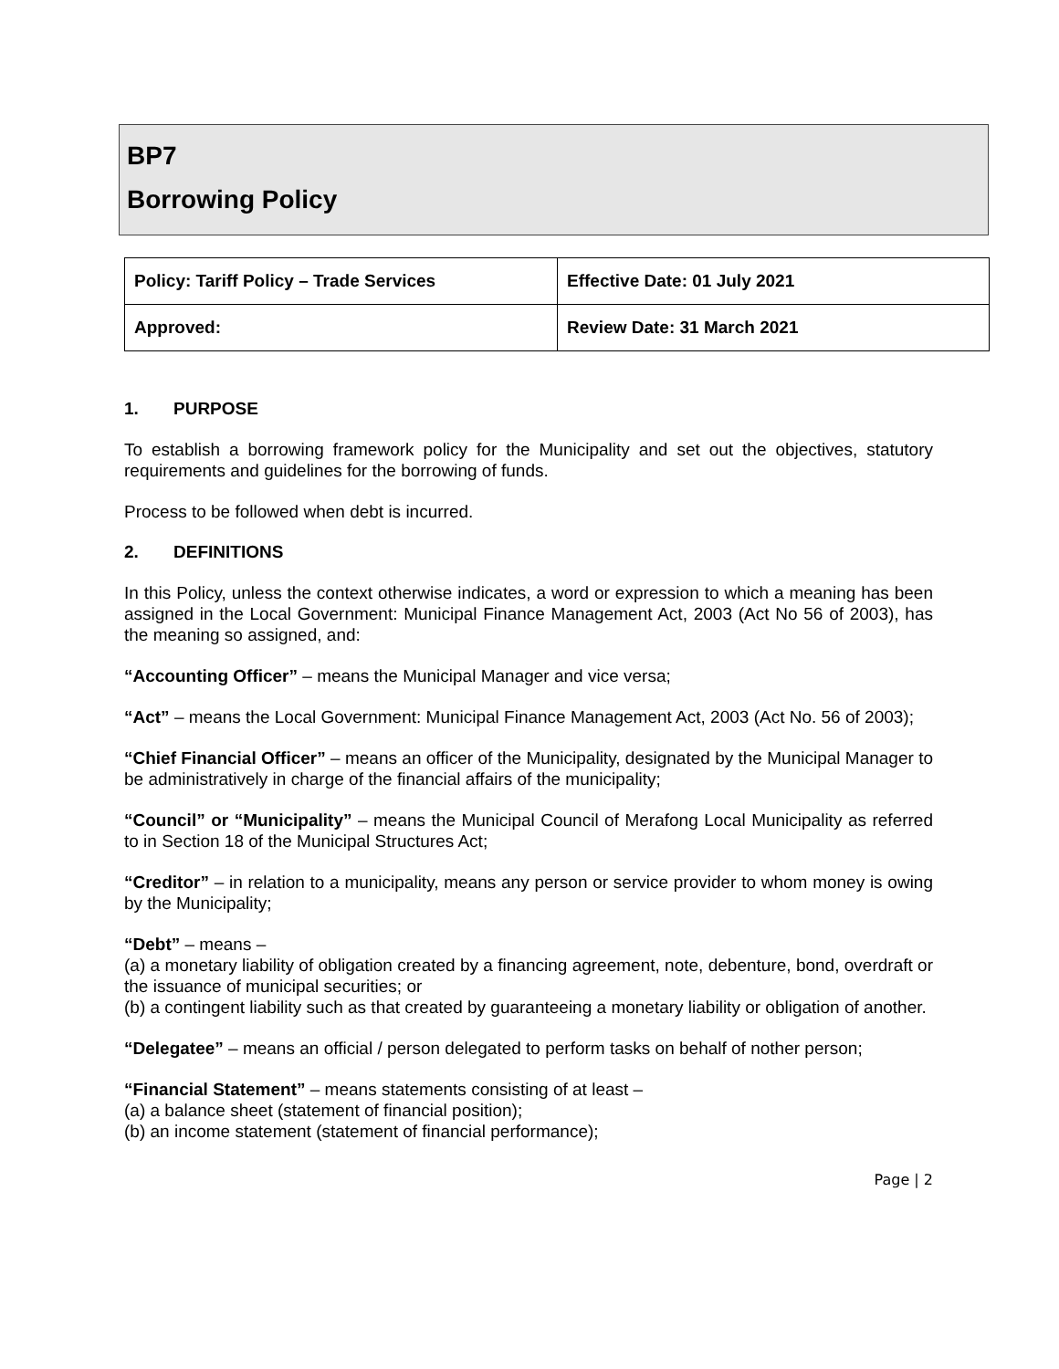BP7
Borrowing Policy
| Policy: Tariff Policy – Trade Services | Effective Date: 01 July 2021 |
| Approved: | Review Date: 31 March 2021 |
1. PURPOSE
To establish a borrowing framework policy for the Municipality and set out the objectives, statutory requirements and guidelines for the borrowing of funds.
Process to be followed when debt is incurred.
2. DEFINITIONS
In this Policy, unless the context otherwise indicates, a word or expression to which a meaning has been assigned in the Local Government: Municipal Finance Management Act, 2003 (Act No 56 of 2003), has the meaning so assigned, and:
“Accounting Officer” – means the Municipal Manager and vice versa;
“Act” – means the Local Government: Municipal Finance Management Act, 2003 (Act No. 56 of 2003);
“Chief Financial Officer” – means an officer of the Municipality, designated by the Municipal Manager to be administratively in charge of the financial affairs of the municipality;
“Council” or “Municipality” – means the Municipal Council of Merafong Local Municipality as referred to in Section 18 of the Municipal Structures Act;
“Creditor” – in relation to a municipality, means any person or service provider to whom money is owing by the Municipality;
“Debt” – means –
(a) a monetary liability of obligation created by a financing agreement, note, debenture, bond, overdraft or the issuance of municipal securities; or
(b) a contingent liability such as that created by guaranteeing a monetary liability or obligation of another.
“Delegatee” – means an official / person delegated to perform tasks on behalf of nother person;
“Financial Statement” – means statements consisting of at least –
(a) a balance sheet (statement of financial position);
(b) an income statement (statement of financial performance);
Page | 2